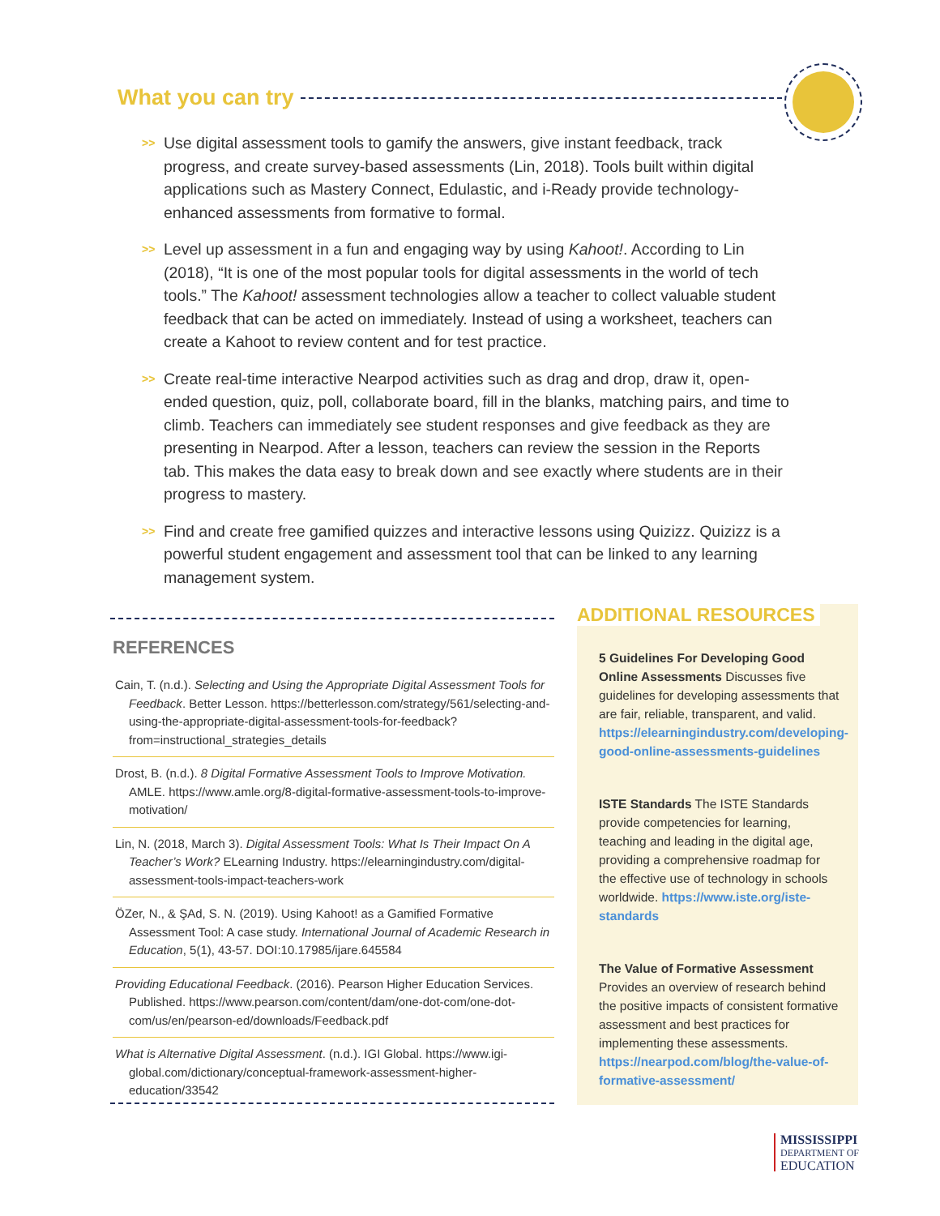What you can try
>> Use digital assessment tools to gamify the answers, give instant feedback, track progress, and create survey-based assessments (Lin, 2018). Tools built within digital applications such as Mastery Connect, Edulastic, and i-Ready provide technology-enhanced assessments from formative to formal.
>> Level up assessment in a fun and engaging way by using Kahoot!. According to Lin (2018), “It is one of the most popular tools for digital assessments in the world of tech tools.” The Kahoot! assessment technologies allow a teacher to collect valuable student feedback that can be acted on immediately. Instead of using a worksheet, teachers can create a Kahoot to review content and for test practice.
>> Create real-time interactive Nearpod activities such as drag and drop, draw it, open-ended question, quiz, poll, collaborate board, fill in the blanks, matching pairs, and time to climb. Teachers can immediately see student responses and give feedback as they are presenting in Nearpod. After a lesson, teachers can review the session in the Reports tab. This makes the data easy to break down and see exactly where students are in their progress to mastery.
>> Find and create free gamified quizzes and interactive lessons using Quizizz. Quizizz is a powerful student engagement and assessment tool that can be linked to any learning management system.
REFERENCES
Cain, T. (n.d.). Selecting and Using the Appropriate Digital Assessment Tools for Feedback. Better Lesson. https://betterlesson.com/strategy/561/selecting-and-using-the-appropriate-digital-assessment-tools-for-feedback?from=instructional_strategies_details
Drost, B. (n.d.). 8 Digital Formative Assessment Tools to Improve Motivation. AMLE. https://www.amle.org/8-digital-formative-assessment-tools-to-improve-motivation/
Lin, N. (2018, March 3). Digital Assessment Tools: What Is Their Impact On A Teacher’s Work? ELearning Industry. https://elearningindustry.com/digital-assessment-tools-impact-teachers-work
ÖZer, N., & ŞAd, S. N. (2019). Using Kahoot! as a Gamified Formative Assessment Tool: A case study. International Journal of Academic Research in Education, 5(1), 43-57. DOI:10.17985/ijare.645584
Providing Educational Feedback. (2016). Pearson Higher Education Services. Published. https://www.pearson.com/content/dam/one-dot-com/one-dot-com/us/en/pearson-ed/downloads/Feedback.pdf
What is Alternative Digital Assessment. (n.d.). IGI Global. https://www.igi-global.com/dictionary/conceptual-framework-assessment-higher-education/33542
ADDITIONAL RESOURCES
5 Guidelines For Developing Good Online Assessments Discusses five guidelines for developing assessments that are fair, reliable, transparent, and valid. https://elearningindustry.com/developing-good-online-assessments-guidelines
ISTE Standards The ISTE Standards provide competencies for learning, teaching and leading in the digital age, providing a comprehensive roadmap for the effective use of technology in schools worldwide. https://www.iste.org/iste-standards
The Value of Formative Assessment Provides an overview of research behind the positive impacts of consistent formative assessment and best practices for implementing these assessments. https://nearpod.com/blog/the-value-of-formative-assessment/
MISSISSIPPI
DEPARTMENT OF
EDUCATION